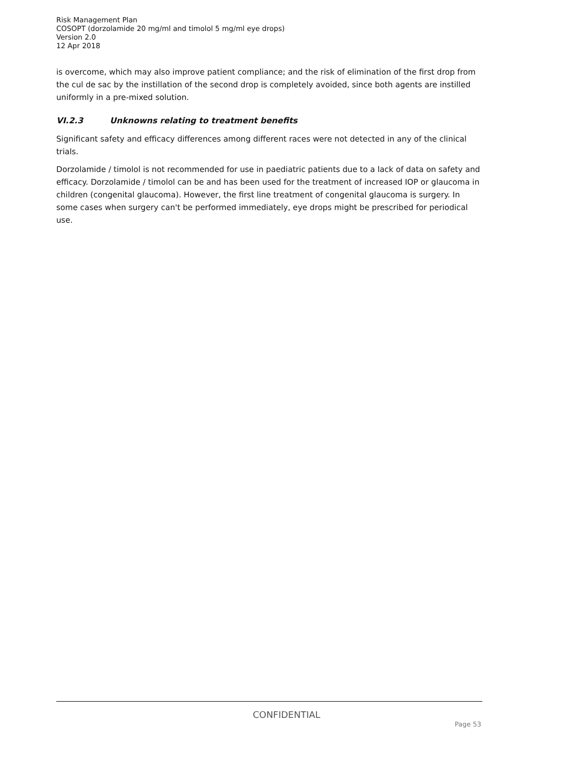Risk Management Plan
COSOPT (dorzolamide 20 mg/ml and timolol 5 mg/ml eye drops)
Version 2.0
12 Apr 2018
is overcome, which may also improve patient compliance; and the risk of elimination of the first drop from the cul de sac by the instillation of the second drop is completely avoided, since both agents are instilled uniformly in a pre-mixed solution.
VI.2.3 Unknowns relating to treatment benefits
Significant safety and efficacy differences among different races were not detected in any of the clinical trials.
Dorzolamide / timolol is not recommended for use in paediatric patients due to a lack of data on safety and efficacy. Dorzolamide / timolol can be and has been used for the treatment of increased IOP or glaucoma in children (congenital glaucoma). However, the first line treatment of congenital glaucoma is surgery. In some cases when surgery can't be performed immediately, eye drops might be prescribed for periodical use.
CONFIDENTIAL
Page 53